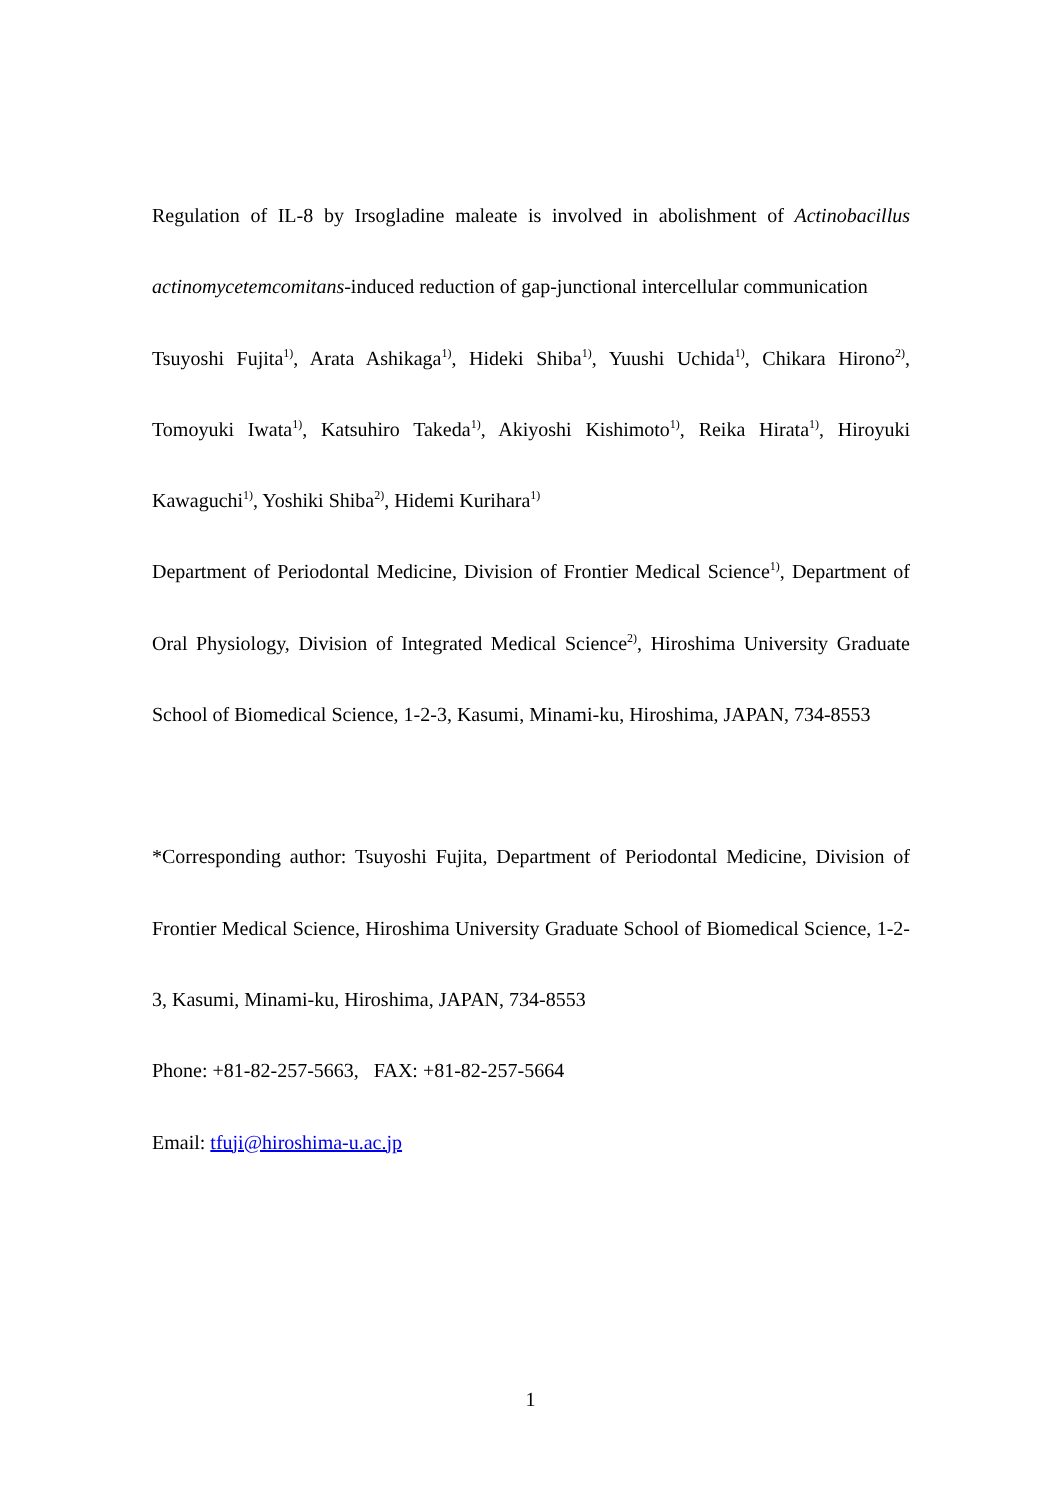Regulation of IL-8 by Irsogladine maleate is involved in abolishment of Actinobacillus actinomycetemcomitans-induced reduction of gap-junctional intercellular communication
Tsuyoshi Fujita<sup>1)</sup>, Arata Ashikaga<sup>1)</sup>, Hideki Shiba<sup>1)</sup>, Yuushi Uchida<sup>1)</sup>, Chikara Hirono<sup>2)</sup>, Tomoyuki Iwata<sup>1)</sup>, Katsuhiro Takeda<sup>1)</sup>, Akiyoshi Kishimoto<sup>1)</sup>, Reika Hirata<sup>1)</sup>, Hiroyuki Kawaguchi<sup>1)</sup>, Yoshiki Shiba<sup>2)</sup>, Hidemi Kurihara<sup>1)</sup>
Department of Periodontal Medicine, Division of Frontier Medical Science<sup>1)</sup>, Department of Oral Physiology, Division of Integrated Medical Science<sup>2)</sup>, Hiroshima University Graduate School of Biomedical Science, 1-2-3, Kasumi, Minami-ku, Hiroshima, JAPAN, 734-8553
*Corresponding author: Tsuyoshi Fujita, Department of Periodontal Medicine, Division of Frontier Medical Science, Hiroshima University Graduate School of Biomedical Science, 1-2-3, Kasumi, Minami-ku, Hiroshima, JAPAN, 734-8553
Phone: +81-82-257-5663, FAX: +81-82-257-5664
Email: tfuji@hiroshima-u.ac.jp
1